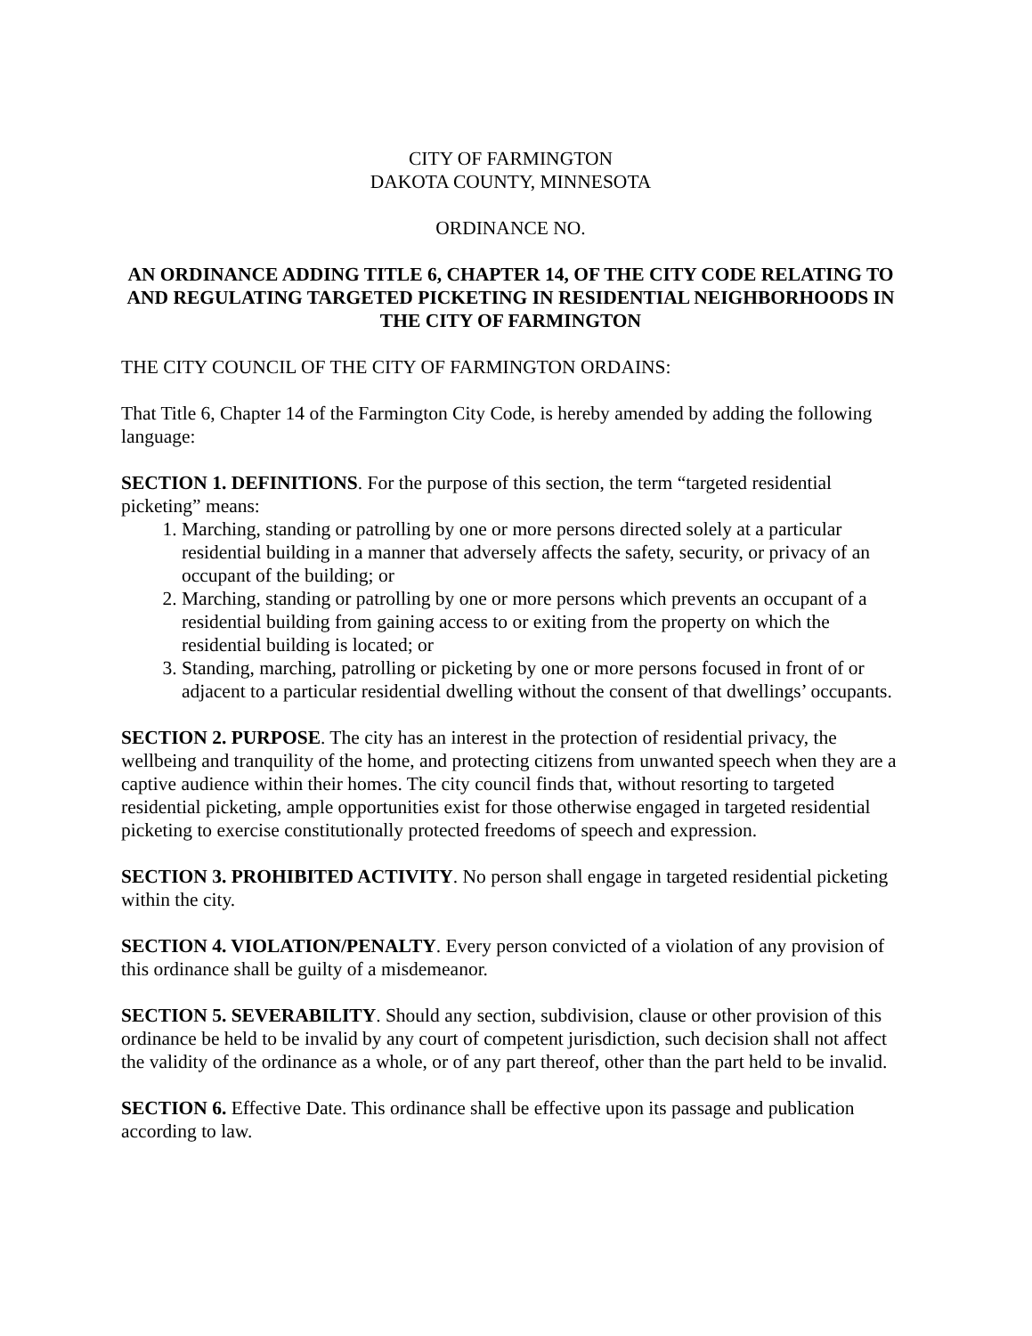CITY OF FARMINGTON
DAKOTA COUNTY, MINNESOTA
ORDINANCE NO.
AN ORDINANCE ADDING TITLE 6, CHAPTER 14, OF THE CITY CODE RELATING TO AND REGULATING TARGETED PICKETING IN RESIDENTIAL NEIGHBORHOODS IN THE CITY OF FARMINGTON
THE CITY COUNCIL OF THE CITY OF FARMINGTON ORDAINS:
That Title 6, Chapter 14 of the Farmington City Code, is hereby amended by adding the following language:
SECTION 1. DEFINITIONS. For the purpose of this section, the term “targeted residential picketing” means:
1. Marching, standing or patrolling by one or more persons directed solely at a particular residential building in a manner that adversely affects the safety, security, or privacy of an occupant of the building; or
2. Marching, standing or patrolling by one or more persons which prevents an occupant of a residential building from gaining access to or exiting from the property on which the residential building is located; or
3. Standing, marching, patrolling or picketing by one or more persons focused in front of or adjacent to a particular residential dwelling without the consent of that dwellings’ occupants.
SECTION 2. PURPOSE. The city has an interest in the protection of residential privacy, the wellbeing and tranquility of the home, and protecting citizens from unwanted speech when they are a captive audience within their homes. The city council finds that, without resorting to targeted residential picketing, ample opportunities exist for those otherwise engaged in targeted residential picketing to exercise constitutionally protected freedoms of speech and expression.
SECTION 3. PROHIBITED ACTIVITY. No person shall engage in targeted residential picketing within the city.
SECTION 4. VIOLATION/PENALTY. Every person convicted of a violation of any provision of this ordinance shall be guilty of a misdemeanor.
SECTION 5. SEVERABILITY. Should any section, subdivision, clause or other provision of this ordinance be held to be invalid by any court of competent jurisdiction, such decision shall not affect the validity of the ordinance as a whole, or of any part thereof, other than the part held to be invalid.
SECTION 6. Effective Date. This ordinance shall be effective upon its passage and publication according to law.